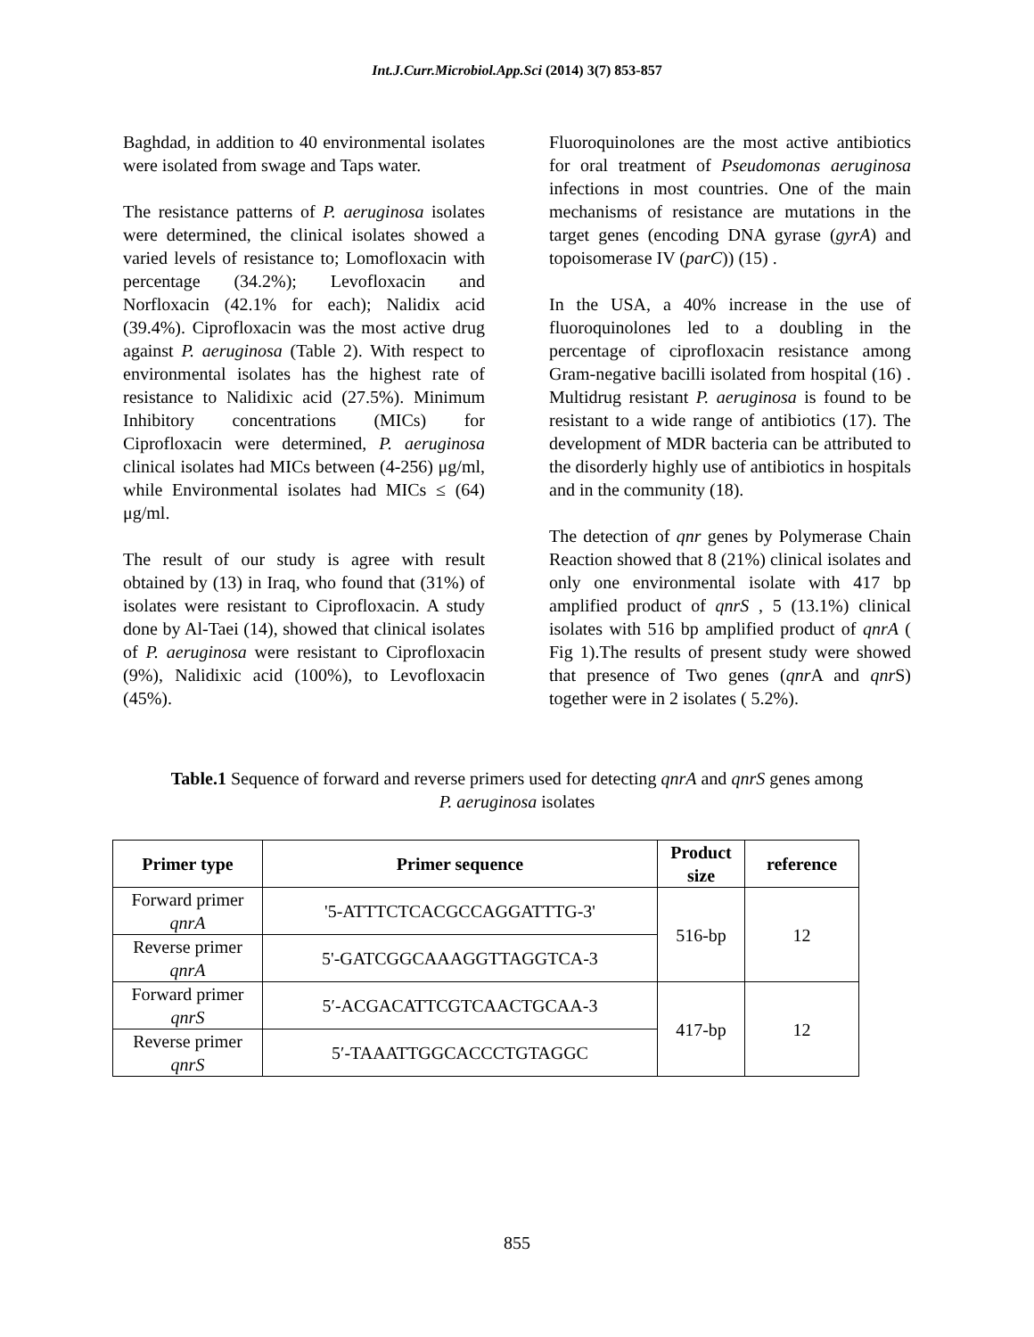Int.J.Curr.Microbiol.App.Sci (2014) 3(7) 853-857
Baghdad, in addition to 40 environmental isolates were isolated from swage and Taps water.
The resistance patterns of P. aeruginosa isolates were determined, the clinical isolates showed a varied levels of resistance to; Lomofloxacin with percentage (34.2%); Levofloxacin and Norfloxacin (42.1% for each); Nalidix acid (39.4%). Ciprofloxacin was the most active drug against P. aeruginosa (Table 2). With respect to environmental isolates has the highest rate of resistance to Nalidixic acid (27.5%). Minimum Inhibitory concentrations (MICs) for Ciprofloxacin were determined, P. aeruginosa clinical isolates had MICs between (4-256) μg/ml, while Environmental isolates had MICs ≤ (64) μg/ml.
The result of our study is agree with result obtained by (13) in Iraq, who found that (31%) of isolates were resistant to Ciprofloxacin. A study done by Al-Taei (14), showed that clinical isolates of P. aeruginosa were resistant to Ciprofloxacin (9%), Nalidixic acid (100%), to Levofloxacin (45%).
Fluoroquinolones are the most active antibiotics for oral treatment of Pseudomonas aeruginosa infections in most countries. One of the main mechanisms of resistance are mutations in the target genes (encoding DNA gyrase (gyrA) and topoisomerase IV (parC)) (15) .
In the USA, a 40% increase in the use of fluoroquinolones led to a doubling in the percentage of ciprofloxacin resistance among Gram-negative bacilli isolated from hospital (16) . Multidrug resistant P. aeruginosa is found to be resistant to a wide range of antibiotics (17). The development of MDR bacteria can be attributed to the disorderly highly use of antibiotics in hospitals and in the community (18).
The detection of qnr genes by Polymerase Chain Reaction showed that 8 (21%) clinical isolates and only one environmental isolate with 417 bp amplified product of qnrS , 5 (13.1%) clinical isolates with 516 bp amplified product of qnrA ( Fig 1).The results of present study were showed that presence of Two genes (qnr A and qnr S) together were in 2 isolates ( 5.2%).
Table.1 Sequence of forward and reverse primers used for detecting qnrA and qnrS genes among P. aeruginosa isolates
| Primer type | Primer sequence | Product size | reference |
| --- | --- | --- | --- |
| Forward primer qnrA | '5-ATTTCTCACGCCAGGATTTG-3' | 516-bp | 12 |
| Reverse primer qnrA | 5'-GATCGGCAAAGGTTAGGTCA-3 | | |
| Forward primer qnrS | 5′-ACGACATTCGTCAACTGCAA-3 | 417-bp | 12 |
| Reverse primer qnrS | 5′-TAAATTGGCACCCTGTAGGC | | |
855